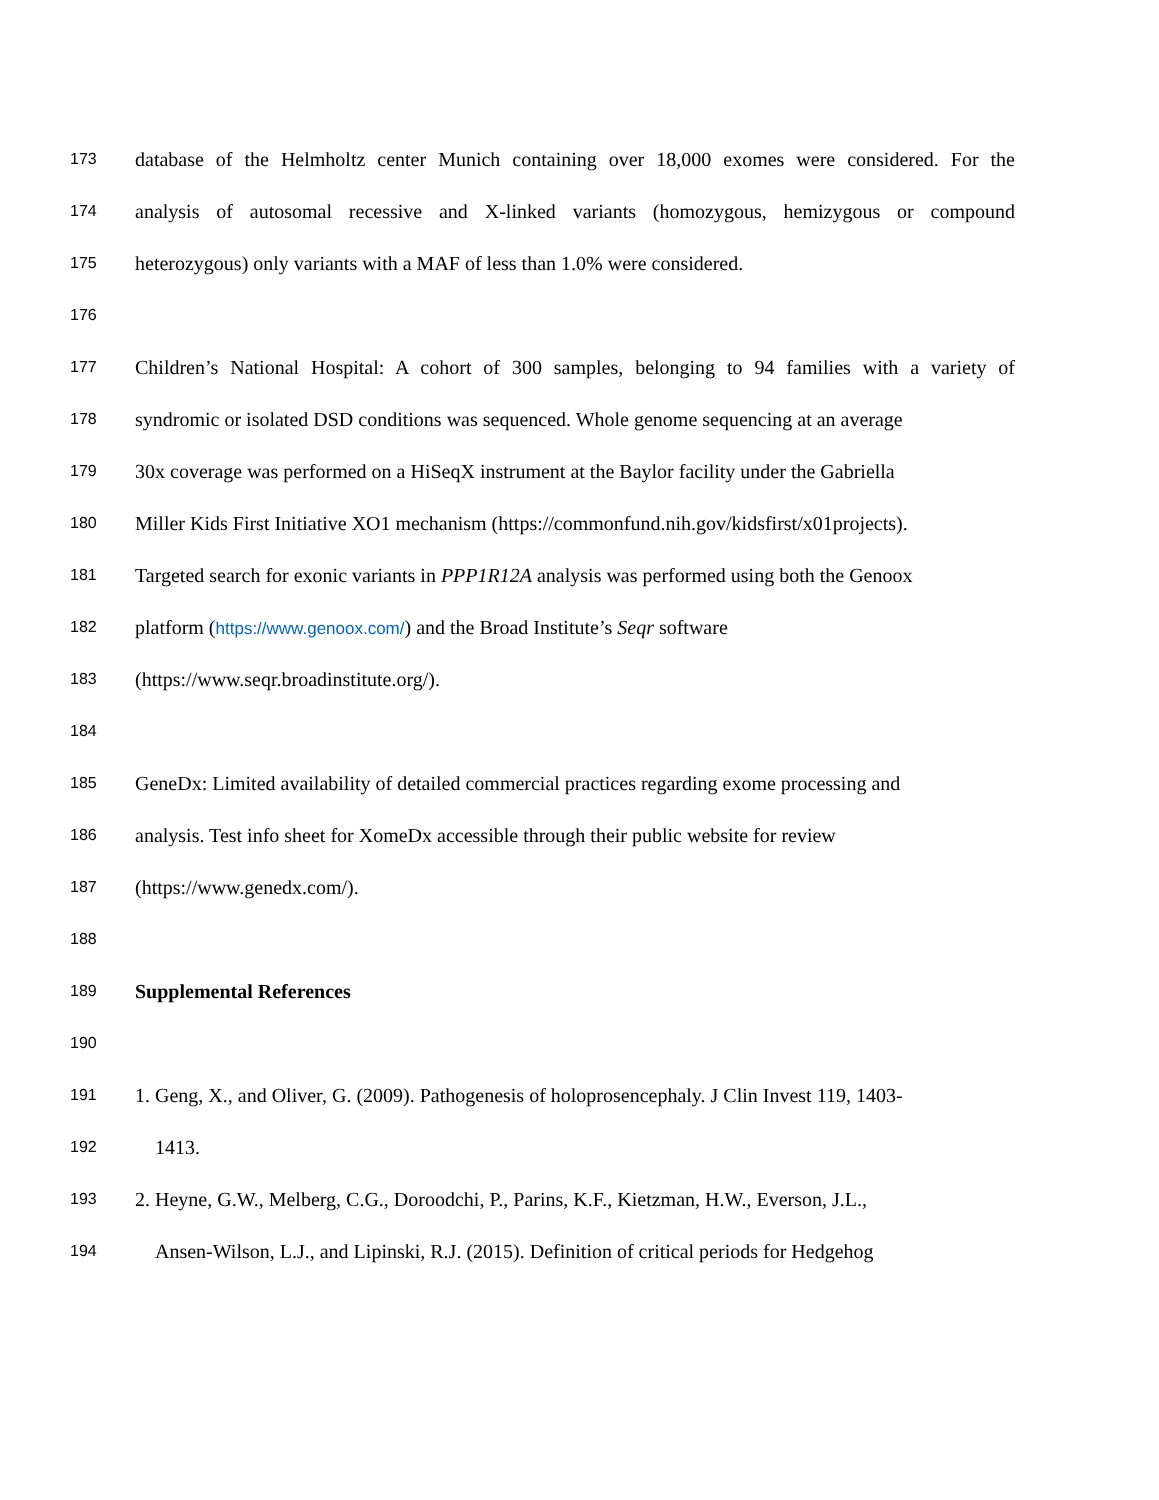173 database of the Helmholtz center Munich containing over 18,000 exomes were considered. For the
174 analysis of autosomal recessive and X-linked variants (homozygous, hemizygous or compound
175 heterozygous) only variants with a MAF of less than 1.0% were considered.
176
177 Children’s National Hospital: A cohort of 300 samples, belonging to 94 families with a variety of
178 syndromic or isolated DSD conditions was sequenced. Whole genome sequencing at an average
179 30x coverage was performed on a HiSeqX instrument at the Baylor facility under the Gabriella
180 Miller Kids First Initiative XO1 mechanism (https://commonfund.nih.gov/kidsfirst/x01projects).
181 Targeted search for exonic variants in PPP1R12A analysis was performed using both the Genoox
182 platform (https://www.genoox.com/) and the Broad Institute’s Seqr software
183 (https://www.seqr.broadinstitute.org/).
184
185 GeneDx: Limited availability of detailed commercial practices regarding exome processing and
186 analysis. Test info sheet for XomeDx accessible through their public website for review
187 (https://www.genedx.com/).
188
189 Supplemental References
190
191 1. Geng, X., and Oliver, G. (2009). Pathogenesis of holoprosencephaly. J Clin Invest 119, 1403-
192 1413.
193 2. Heyne, G.W., Melberg, C.G., Doroodchi, P., Parins, K.F., Kietzman, H.W., Everson, J.L.,
194 Ansen-Wilson, L.J., and Lipinski, R.J. (2015). Definition of critical periods for Hedgehog